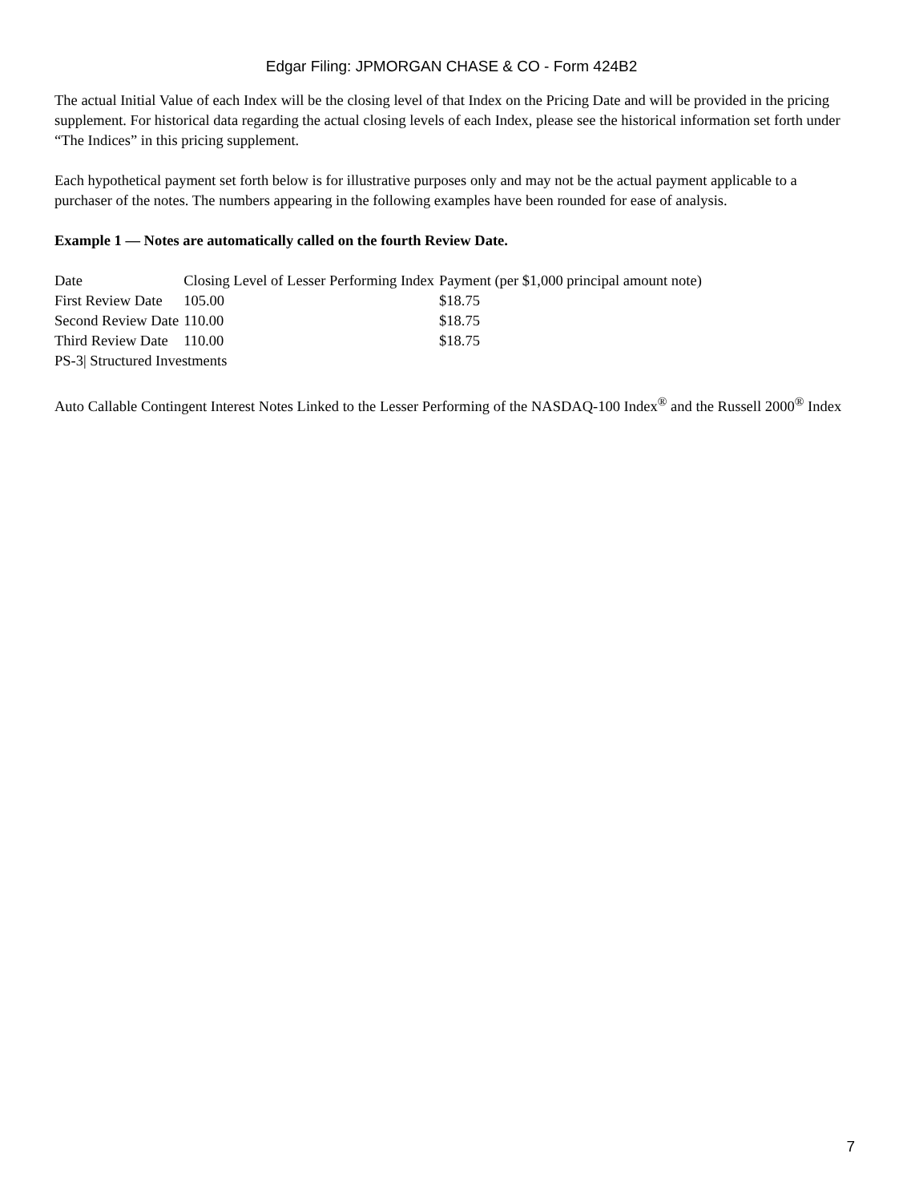Edgar Filing: JPMORGAN CHASE & CO - Form 424B2
The actual Initial Value of each Index will be the closing level of that Index on the Pricing Date and will be provided in the pricing supplement. For historical data regarding the actual closing levels of each Index, please see the historical information set forth under “The Indices” in this pricing supplement.
Each hypothetical payment set forth below is for illustrative purposes only and may not be the actual payment applicable to a purchaser of the notes. The numbers appearing in the following examples have been rounded for ease of analysis.
Example 1 — Notes are automatically called on the fourth Review Date.
| Date | Closing Level of Lesser Performing Index | Payment (per $1,000 principal amount note) |
| --- | --- | --- |
| First Review Date | 105.00 | $18.75 |
| Second Review Date | 110.00 | $18.75 |
| Third Review Date | 110.00 | $18.75 |
PS-3| Structured Investments
Auto Callable Contingent Interest Notes Linked to the Lesser Performing of the NASDAQ-100 Index<sup>®</sup> and the Russell 2000<sup>®</sup> Index
7